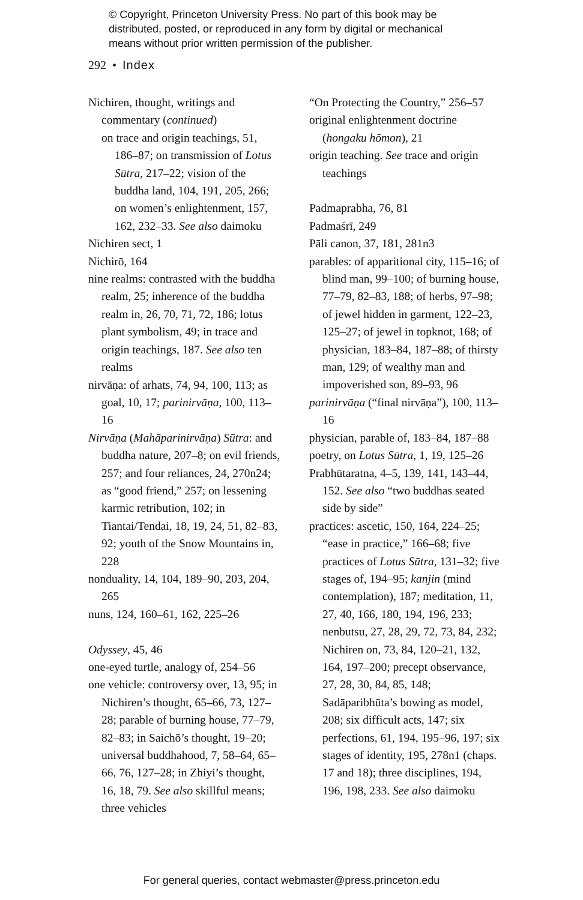© Copyright, Princeton University Press. No part of this book may be
distributed, posted, or reproduced in any form by digital or mechanical
means without prior written permission of the publisher.
292 • Index
Nichiren, thought, writings and commentary (continued)
on trace and origin teachings, 51, 186–87; on transmission of Lotus Sūtra, 217–22; vision of the buddha land, 104, 191, 205, 266; on women’s enlightenment, 157, 162, 232–33. See also daimoku
Nichiren sect, 1
Nichirō, 164
nine realms: contrasted with the buddha realm, 25; inherence of the buddha realm in, 26, 70, 71, 72, 186; lotus plant symbolism, 49; in trace and origin teachings, 187. See also ten realms
nirvāṇa: of arhats, 74, 94, 100, 113; as goal, 10, 17; parinirvāṇa, 100, 113–16
Nirvāṇa (Mahāparinirvāṇa) Sūtra: and buddha nature, 207–8; on evil friends, 257; and four reliances, 24, 270n24; as “good friend,” 257; on lessening karmic retribution, 102; in Tiantai/Tendai, 18, 19, 24, 51, 82–83, 92; youth of the Snow Mountains in, 228
nonduality, 14, 104, 189–90, 203, 204, 265
nuns, 124, 160–61, 162, 225–26
Odyssey, 45, 46
one-eyed turtle, analogy of, 254–56
one vehicle: controversy over, 13, 95; in Nichiren’s thought, 65–66, 73, 127–28; parable of burning house, 77–79, 82–83; in Saichō’s thought, 19–20; universal buddhahood, 7, 58–64, 65–66, 76, 127–28; in Zhiyi’s thought, 16, 18, 79. See also skillful means; three vehicles
“On Protecting the Country,” 256–57
original enlightenment doctrine (hongaku hōmon), 21
origin teaching. See trace and origin teachings
Padmaprabha, 76, 81
Padmaśrī, 249
Pāli canon, 37, 181, 281n3
parables: of apparitional city, 115–16; of blind man, 99–100; of burning house, 77–79, 82–83, 188; of herbs, 97–98; of jewel hidden in garment, 122–23, 125–27; of jewel in topknot, 168; of physician, 183–84, 187–88; of thirsty man, 129; of wealthy man and impoverished son, 89–93, 96
parinirvāṇa (“final nirvāṇa”), 100, 113–16
physician, parable of, 183–84, 187–88
poetry, on Lotus Sūtra, 1, 19, 125–26
Prabhūtaratna, 4–5, 139, 141, 143–44, 152. See also “two buddhas seated side by side”
practices: ascetic, 150, 164, 224–25; “ease in practice,” 166–68; five practices of Lotus Sūtra, 131–32; five stages of, 194–95; kanjin (mind contemplation), 187; meditation, 11, 27, 40, 166, 180, 194, 196, 233; nenbutsu, 27, 28, 29, 72, 73, 84, 232; Nichiren on, 73, 84, 120–21, 132, 164, 197–200; precept observance, 27, 28, 30, 84, 85, 148; Sadāparibhūta’s bowing as model, 208; six difficult acts, 147; six perfections, 61, 194, 195–96, 197; six stages of identity, 195, 278n1 (chaps. 17 and 18); three disciplines, 194, 196, 198, 233. See also daimoku
For general queries, contact webmaster@press.princeton.edu